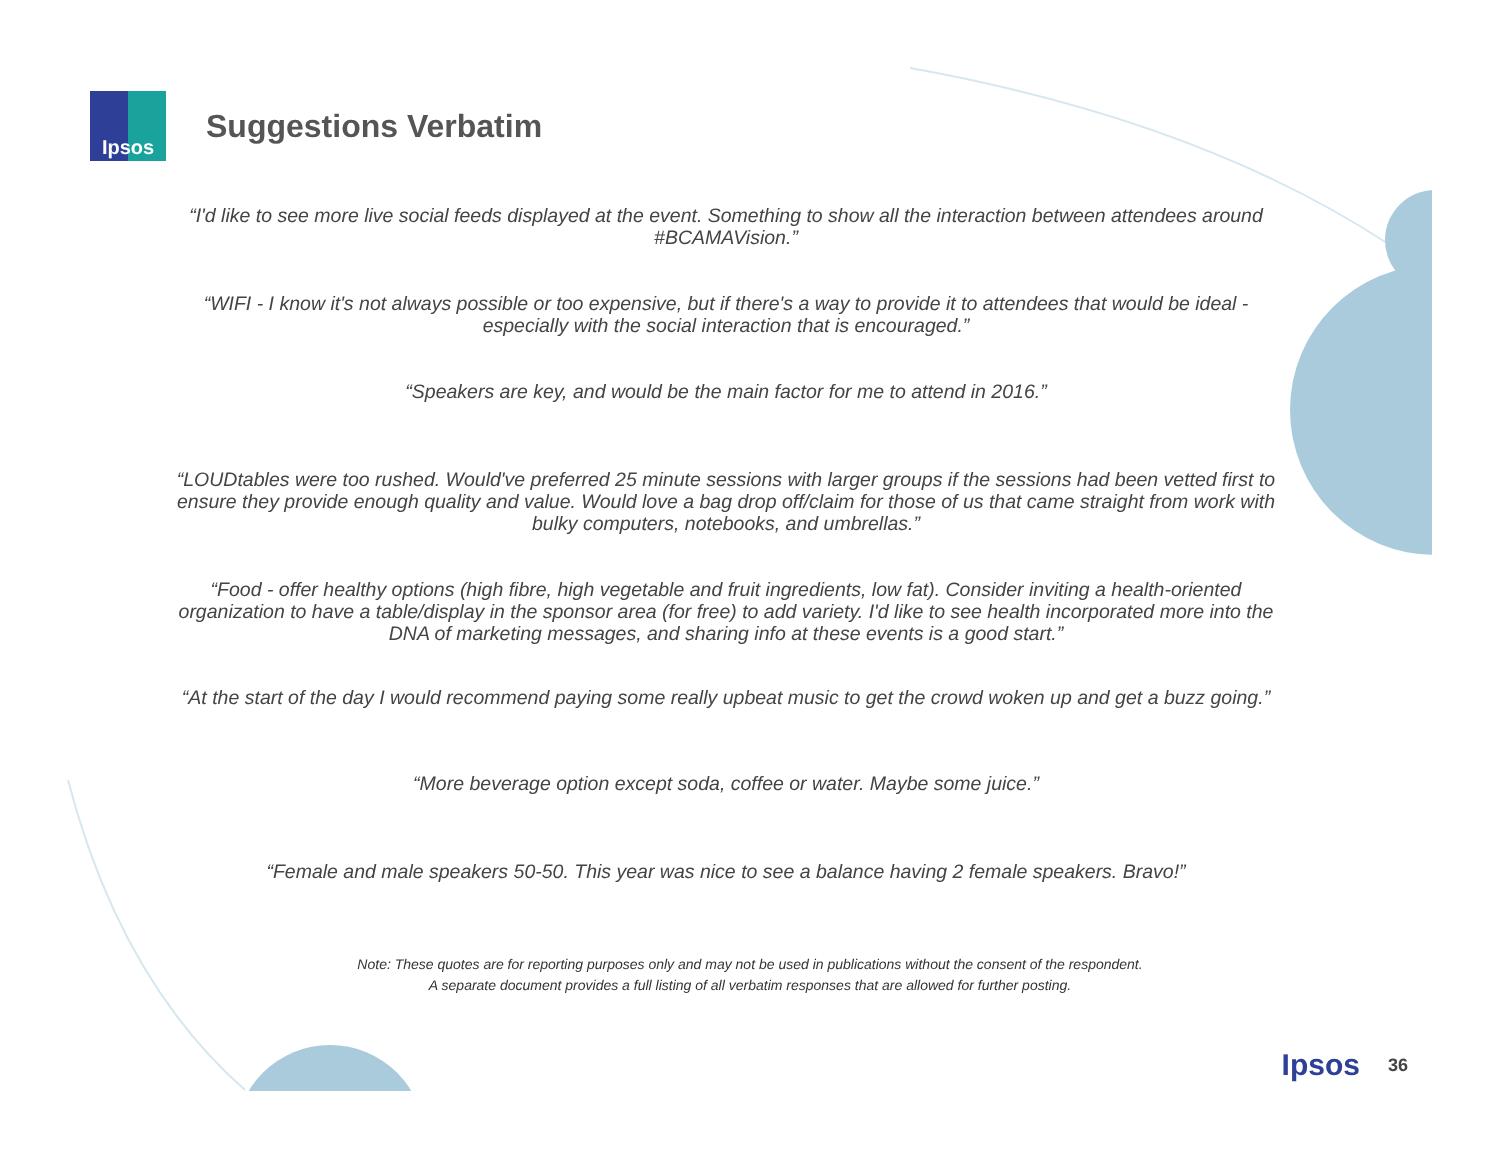Ipsos
Suggestions Verbatim
“I'd like to see more live social feeds displayed at the event. Something to show all the interaction between attendees around #BCAMAVision.”
“WIFI - I know it's not always possible or too expensive, but if there's a way to provide it to attendees that would be ideal - especially with the social interaction that is encouraged.”
“Speakers are key, and would be the main factor for me to attend in 2016.”
“LOUDtables were too rushed. Would've preferred 25 minute sessions with larger groups if the sessions had been vetted first to ensure they provide enough quality and value. Would love a bag drop off/claim for those of us that came straight from work with bulky computers, notebooks, and umbrellas.”
“Food - offer healthy options (high fibre, high vegetable and fruit ingredients, low fat). Consider inviting a health-oriented organization to have a table/display in the sponsor area (for free) to add variety. I'd like to see health incorporated more into the DNA of marketing messages, and sharing info at these events is a good start.”
“At the start of the day I would recommend paying some really upbeat music to get the crowd woken up and get a buzz going.”
“More beverage option except soda, coffee or water. Maybe some juice.”
“Female and male speakers 50-50. This year was nice to see a balance having 2 female speakers. Bravo!”
Note: These quotes are for reporting purposes only and may not be used in publications without the consent of the respondent.
A separate document provides a full listing of all verbatim responses that are allowed for further posting.
Ipsos 36